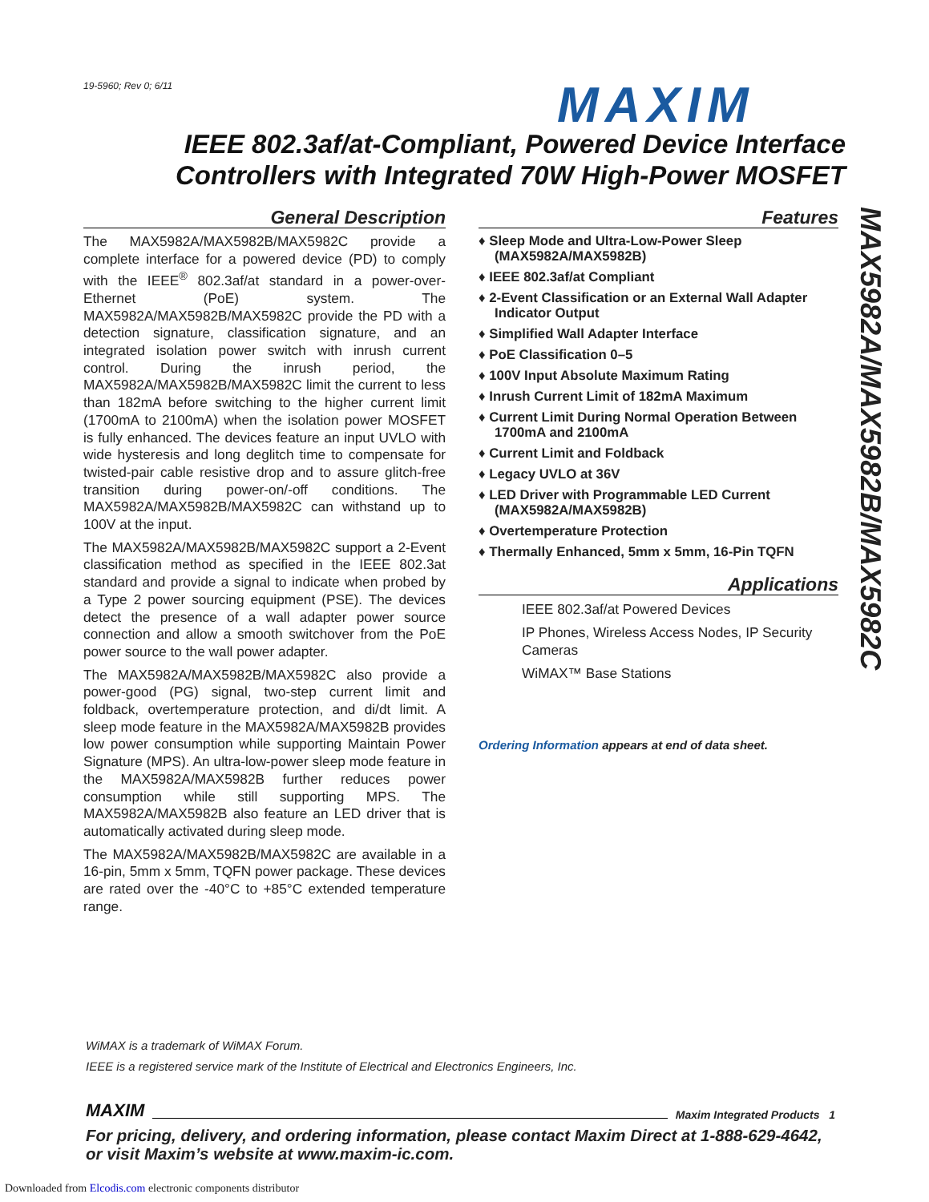19-5960; Rev 0; 6/11 MAXIM
IEEE 802.3af/at-Compliant, Powered Device Interface Controllers with Integrated 70W High-Power MOSFET
General Description
The MAX5982A/MAX5982B/MAX5982C provide a complete interface for a powered device (PD) to comply with the IEEE<sup>®</sup> 802.3af/at standard in a power-over-Ethernet (PoE) system. The MAX5982A/MAX5982B/MAX5982C provide the PD with a detection signature, classification signature, and an integrated isolation power switch with inrush current control. During the inrush period, the MAX5982A/MAX5982B/MAX5982C limit the current to less than 182mA before switching to the higher current limit (1700mA to 2100mA) when the isolation power MOSFET is fully enhanced. The devices feature an input UVLO with wide hysteresis and long deglitch time to compensate for twisted-pair cable resistive drop and to assure glitch-free transition during power-on/-off conditions. The MAX5982A/MAX5982B/MAX5982C can withstand up to 100V at the input.
The MAX5982A/MAX5982B/MAX5982C support a 2-Event classification method as specified in the IEEE 802.3at standard and provide a signal to indicate when probed by a Type 2 power sourcing equipment (PSE). The devices detect the presence of a wall adapter power source connection and allow a smooth switchover from the PoE power source to the wall power adapter.
The MAX5982A/MAX5982B/MAX5982C also provide a power-good (PG) signal, two-step current limit and foldback, overtemperature protection, and di/dt limit. A sleep mode feature in the MAX5982A/MAX5982B provides low power consumption while supporting Maintain Power Signature (MPS). An ultra-low-power sleep mode feature in the MAX5982A/MAX5982B further reduces power consumption while still supporting MPS. The MAX5982A/MAX5982B also feature an LED driver that is automatically activated during sleep mode.
The MAX5982A/MAX5982B/MAX5982C are available in a 16-pin, 5mm x 5mm, TQFN power package. These devices are rated over the -40°C to +85°C extended temperature range.
Features
♦ Sleep Mode and Ultra-Low-Power Sleep (MAX5982A/MAX5982B)
♦ IEEE 802.3af/at Compliant
♦ 2-Event Classification or an External Wall Adapter Indicator Output
♦ Simplified Wall Adapter Interface
♦ PoE Classification 0–5
♦ 100V Input Absolute Maximum Rating
♦ Inrush Current Limit of 182mA Maximum
♦ Current Limit During Normal Operation Between 1700mA and 2100mA
♦ Current Limit and Foldback
♦ Legacy UVLO at 36V
♦ LED Driver with Programmable LED Current (MAX5982A/MAX5982B)
♦ Overtemperature Protection
♦ Thermally Enhanced, 5mm x 5mm, 16-Pin TQFN
Applications
IEEE 802.3af/at Powered Devices
IP Phones, Wireless Access Nodes, IP Security Cameras
WiMAX™ Base Stations
Ordering Information appears at end of data sheet.
MAX5982A/MAX5982B/MAX5982C
WiMAX is a trademark of WiMAX Forum.
IEEE is a registered service mark of the Institute of Electrical and Electronics Engineers, Inc.
MAXIM Maxim Integrated Products 1
For pricing, delivery, and ordering information, please contact Maxim Direct at 1-888-629-4642,
or visit Maxim’s website at www.maxim-ic.com.
Downloaded from Elcodis.com electronic components distributor